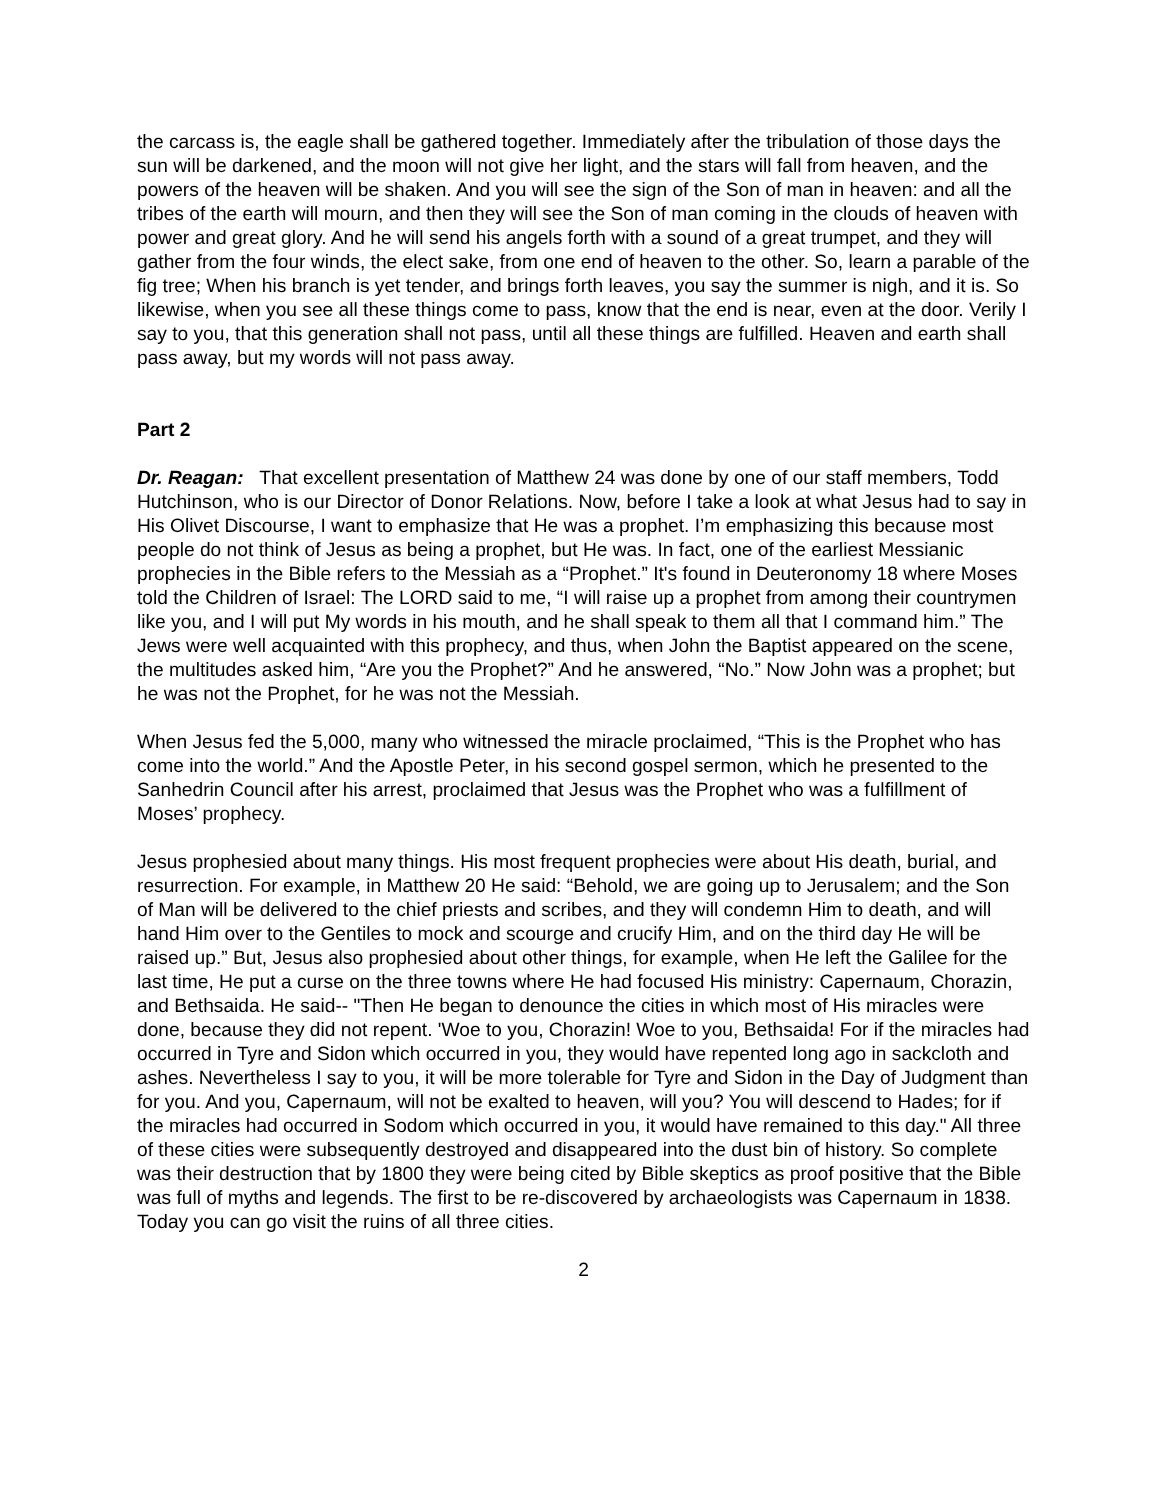the carcass is, the eagle shall be gathered together. Immediately after the tribulation of those days the sun will be darkened, and the moon will not give her light, and the stars will fall from heaven, and the powers of the heaven will be shaken. And you will see the sign of the Son of man in heaven: and all the tribes of the earth will mourn, and then they will see the Son of man coming in the clouds of heaven with power and great glory. And he will send his angels forth with a sound of a great trumpet, and they will gather from the four winds, the elect sake, from one end of heaven to the other. So, learn a parable of the fig tree; When his branch is yet tender, and brings forth leaves, you say the summer is nigh, and it is. So likewise, when you see all these things come to pass, know that the end is near, even at the door. Verily I say to you, that this generation shall not pass, until all these things are fulfilled. Heaven and earth shall pass away, but my words will not pass away.
Part 2
Dr. Reagan: That excellent presentation of Matthew 24 was done by one of our staff members, Todd Hutchinson, who is our Director of Donor Relations. Now, before I take a look at what Jesus had to say in His Olivet Discourse, I want to emphasize that He was a prophet. I’m emphasizing this because most people do not think of Jesus as being a prophet, but He was. In fact, one of the earliest Messianic prophecies in the Bible refers to the Messiah as a “Prophet.” It's found in Deuteronomy 18 where Moses told the Children of Israel: The LORD said to me, “I will raise up a prophet from among their countrymen like you, and I will put My words in his mouth, and he shall speak to them all that I command him.” The Jews were well acquainted with this prophecy, and thus, when John the Baptist appeared on the scene, the multitudes asked him, “Are you the Prophet?” And he answered, “No.” Now John was a prophet; but he was not the Prophet, for he was not the Messiah.
When Jesus fed the 5,000, many who witnessed the miracle proclaimed, “This is the Prophet who has come into the world.” And the Apostle Peter, in his second gospel sermon, which he presented to the Sanhedrin Council after his arrest, proclaimed that Jesus was the Prophet who was a fulfillment of Moses’ prophecy.
Jesus prophesied about many things. His most frequent prophecies were about His death, burial, and resurrection. For example, in Matthew 20 He said: “Behold, we are going up to Jerusalem; and the Son of Man will be delivered to the chief priests and scribes, and they will condemn Him to death, and will hand Him over to the Gentiles to mock and scourge and crucify Him, and on the third day He will be raised up.” But, Jesus also prophesied about other things, for example, when He left the Galilee for the last time, He put a curse on the three towns where He had focused His ministry: Capernaum, Chorazin, and Bethsaida. He said-- "Then He began to denounce the cities in which most of His miracles were done, because they did not repent. 'Woe to you, Chorazin! Woe to you, Bethsaida! For if the miracles had occurred in Tyre and Sidon which occurred in you, they would have repented long ago in sackcloth and ashes. Nevertheless I say to you, it will be more tolerable for Tyre and Sidon in the Day of Judgment than for you. And you, Capernaum, will not be exalted to heaven, will you? You will descend to Hades; for if the miracles had occurred in Sodom which occurred in you, it would have remained to this day." All three of these cities were subsequently destroyed and disappeared into the dust bin of history. So complete was their destruction that by 1800 they were being cited by Bible skeptics as proof positive that the Bible was full of myths and legends. The first to be re-discovered by archaeologists was Capernaum in 1838. Today you can go visit the ruins of all three cities.
2